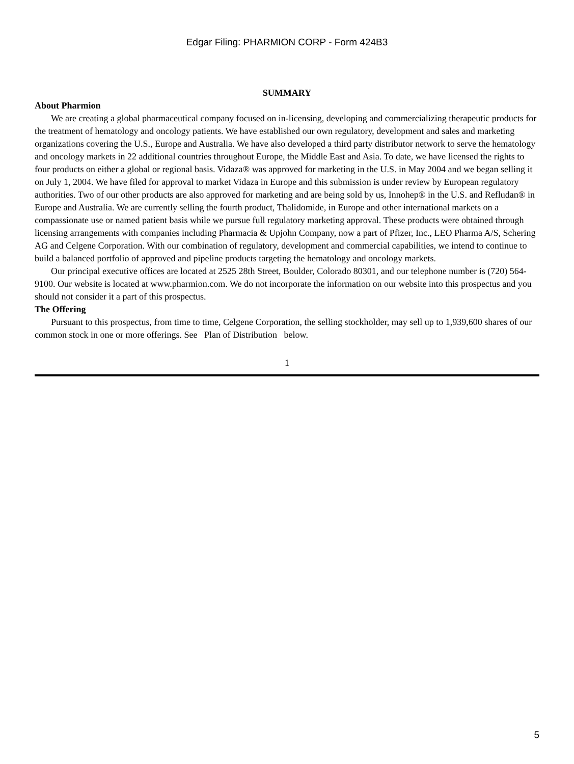Edgar Filing: PHARMION CORP - Form 424B3
SUMMARY
About Pharmion
We are creating a global pharmaceutical company focused on in-licensing, developing and commercializing therapeutic products for the treatment of hematology and oncology patients. We have established our own regulatory, development and sales and marketing organizations covering the U.S., Europe and Australia. We have also developed a third party distributor network to serve the hematology and oncology markets in 22 additional countries throughout Europe, the Middle East and Asia. To date, we have licensed the rights to four products on either a global or regional basis. Vidaza® was approved for marketing in the U.S. in May 2004 and we began selling it on July 1, 2004. We have filed for approval to market Vidaza in Europe and this submission is under review by European regulatory authorities. Two of our other products are also approved for marketing and are being sold by us, Innohep® in the U.S. and Refludan® in Europe and Australia. We are currently selling the fourth product, Thalidomide, in Europe and other international markets on a compassionate use or named patient basis while we pursue full regulatory marketing approval. These products were obtained through licensing arrangements with companies including Pharmacia & Upjohn Company, now a part of Pfizer, Inc., LEO Pharma A/S, Schering AG and Celgene Corporation. With our combination of regulatory, development and commercial capabilities, we intend to continue to build a balanced portfolio of approved and pipeline products targeting the hematology and oncology markets.
Our principal executive offices are located at 2525 28th Street, Boulder, Colorado 80301, and our telephone number is (720) 564-9100. Our website is located at www.pharmion.com. We do not incorporate the information on our website into this prospectus and you should not consider it a part of this prospectus.
The Offering
Pursuant to this prospectus, from time to time, Celgene Corporation, the selling stockholder, may sell up to 1,939,600 shares of our common stock in one or more offerings. See Plan of Distribution below.
1
5